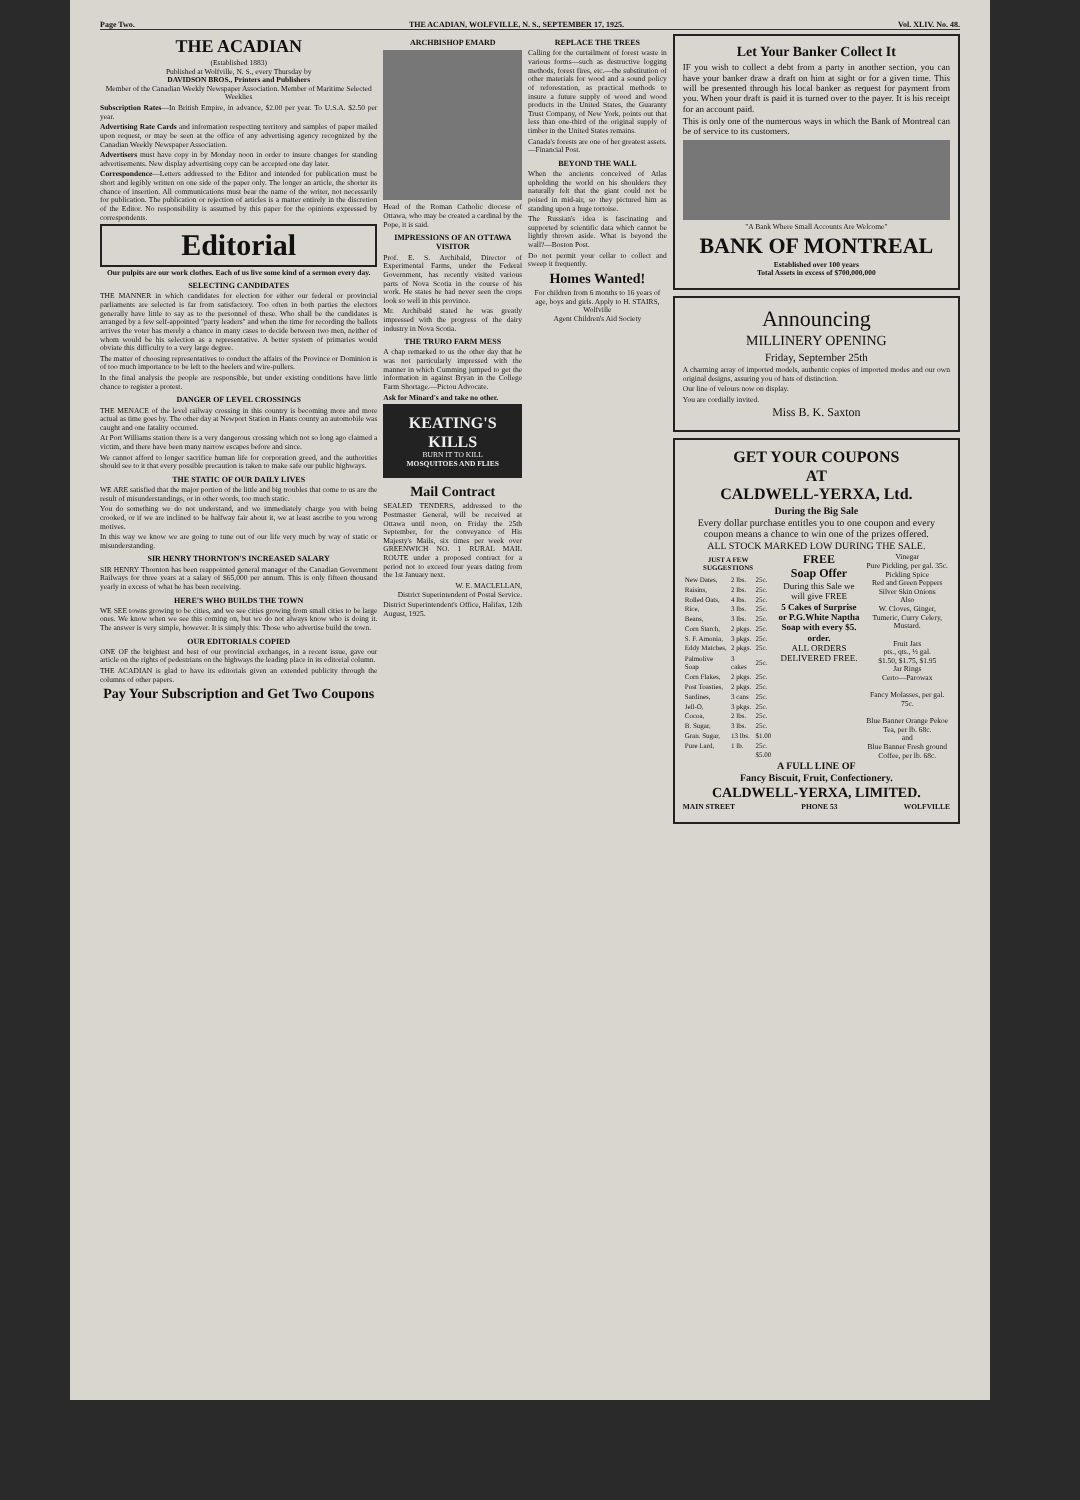Page Two. THE ACADIAN, WOLFVILLE, N. S., SEPTEMBER 17, 1925. Vol. XLIV. No. 48.
THE ACADIAN
(Established 1883)
Published at Wolfville, N. S., every Thursday by
DAVIDSON BROS., Printers and Publishers
Member of the Canadian Weekly Newspaper Association. Member of Maritime Selected Weeklies
Subscription Rates—In British Empire, in advance, $2.00 per year. To U.S.A. $2.50 per year.
Advertising Rate Cards and information respecting territory and samples of paper mailed upon request, or may be seen at the office of any advertising agency recognized by the Canadian Weekly Newspaper Association.
Advertisers must have copy in by Monday noon in order to insure changes for standing advertisements. New display advertising copy can be accepted one day later.
Correspondence—Letters addressed to the Editor and intended for publication must be short and legibly written on one side of the paper only. The longer an article, the shorter its chance of insertion. All communications must bear the name of the writer, not necessarily for publication. The publication or rejection of articles is a matter entirely in the discretion of the Editor. No responsibility is assumed by this paper for the opinions expressed by correspondents.
Editorial
Our pulpits are our work clothes. Each of us live some kind of a sermon every day.
SELECTING CANDIDATES
THE MANNER in which candidates for election for either our federal or provincial parliaments are selected is far from satisfactory. Too often in both parties the electors generally have little to say as to the personnel of these. Who shall be the candidates is arranged by a few self-appointed "party leaders" and when the time for recording the ballots arrives the voter has merely a chance in many cases to decide between two men, neither of whom would be his selection as a representative. A better system of primaries would obviate this difficulty to a very large degree.
The matter of choosing representatives to conduct the affairs of the Province or Dominion is of too much importance to be left to the heelers and wire-pullers.
In the final analysis the people are responsible, but under existing conditions have little chance to register a protest.
DANGER OF LEVEL CROSSINGS
THE MENACE of the level railway crossing in this country is becoming more and more actual as time goes by. The other day at Newport Station in Hants county an automobile was caught and one fatality occurred.
At Port Williams station there is a very dangerous crossing which not so long ago claimed a victim, and there have been many narrow escapes before and since.
We cannot afford to longer sacrifice human life for corporation greed, and the authorities should see to it that every possible precaution is taken to make safe our public highways.
THE STATIC OF OUR DAILY LIVES
WE ARE satisfied that the major portion of the little and big troubles that come to us are the result of misunderstandings, or in other words, too much static.
You do something we do not understand, and we immediately charge you with being crooked, or if we are inclined to be halfway fair about it, we at least ascribe to you wrong motives.
In this way we know we are going to tune out of our life very much by way of static or misunderstanding.
SIR HENRY THORNTON'S INCREASED SALARY
SIR HENRY Thornton has been reappointed general manager of the Canadian Government Railways for three years at a salary of $65,000 per annum. This is only fifteen thousand yearly in excess of what he has been receiving.
HERE'S WHO BUILDS THE TOWN
WE SEE towns growing to be cities, and we see cities growing from small cities to be large ones. We know when we see this coming on, but we do not always know who is doing it. The answer is very simple, however. It is simply this: Those who advertise build the town.
OUR EDITORIALS COPIED
ONE OF the brightest and best of our provincial exchanges, in a recent issue, gave our article on the rights of pedestrians on the highways the leading place in its editorial column.
THE ACADIAN is glad to have its editorials given an extended publicity through the columns of other papers.
Pay Your Subscription and Get Two Coupons
ARCHBISHOP EMARD
Head of the Roman Catholic diocese of Ottawa, who may be created a cardinal by the Pope, it is said.
IMPRESSIONS OF AN OTTAWA VISITOR
Prof. E. S. Archibald, Director of Experimental Farms, under the Federal Government, has recently visited various parts of Nova Scotia in the course of his work. He states he had never seen the crops look so well in this province.
Mr. Archibald stated he was greatly impressed with the progress of the dairy industry in Nova Scotia.
THE TRURO FARM MESS
A chap remarked to us the other day that he was not particularly impressed with the manner in which Cumming jumped to get the information in against Bryan in the College Farm Shortage.—Pictou Advocate.
Ask for Minard's and take no other.
KEATING'S KILLS
BURN IT TO KILL
MOSQUITOES AND FLIES
Mail Contract
SEALED TENDERS, addressed to the Postmaster General, will be received at Ottawa until noon, on Friday the 25th September, for the conveyance of His Majesty's Mails, six times per week over GREENWICH NO. 1 RURAL MAIL ROUTE under a proposed contract for a period not to exceed four years dating from the 1st January next.
W. E. MACLELLAN,
District Superintendent of Postal Service.
District Superintendent's Office, Halifax, 12th August, 1925.
REPLACE THE TREES
Calling for the curtailment of forest waste in various forms—such as destructive logging methods, forest fires, etc.—the substitution of other materials for wood and a sound policy of reforestation, as practical methods to insure a future supply of wood and wood products in the United States, the Guaranty Trust Company, of New York, points out that less than one-third of the original supply of timber in the United States remains.
Canada's forests are one of her greatest assets.—Financial Post.
BEYOND THE WALL
When the ancients conceived of Atlas upholding the world on his shoulders they naturally felt that the giant could not be poised in mid-air, so they pictured him as standing upon a huge tortoise.
The Russian's idea is fascinating and supported by scientific data which cannot be lightly thrown aside. What is beyond the wall?—Boston Post.
Do not permit your cellar to collect and sweep it frequently.
Homes Wanted!
For children from 6 months to 16 years of age, boys and girls. Apply to H. STAIRS, Wolfville
Agent Children's Aid Society
Let Your Banker Collect It
IF you wish to collect a debt from a party in another section, you can have your banker draw a draft on him at sight or for a given time. This will be presented through his local banker as request for payment from you. When your draft is paid it is turned over to the payer. It is his receipt for an account paid.
This is only one of the numerous ways in which the Bank of Montreal can be of service to its customers.
"A Bank Where Small Accounts Are Welcome"
BANK OF MONTREAL
Established over 100 years
Total Assets in excess of $700,000,000
Announcing
MILLINERY OPENING
Friday, September 25th
A charming array of imported models, authentic copies of imported modes and our own original designs, assuring you of hats of distinction.
Our line of velours now on display.
You are cordially invited.
Miss B. K. Saxton
GET YOUR COUPONS
AT
CALDWELL-YERXA, Ltd.
During the Big Sale
Every dollar purchase entitles you to one coupon and every coupon means a chance to win one of the prizes offered.
ALL STOCK MARKED LOW DURING THE SALE.
| JUST A FEW SUGGESTIONS | | |
| --- | --- | --- |
| New Dates, | 2 lbs. | 25c. |
| Raisins, | 2 lbs. | 25c. |
| Rolled Oats, | 4 lbs. | 25c. |
| Rice, | 3 lbs. | 25c. |
| Beans, | 3 lbs. | 25c. |
| Corn Starch, | 2 pkgs. | 25c. |
| S. F. Amonia, | 3 pkgs. | 25c. |
| Eddy Matches, | 2 pkgs. | 25c. |
| Palmolive Soap | 3 cakes | 25c. |
| Corn Flakes, | 2 pkgs. | 25c. |
| Post Toasties, | 2 pkgs. | 25c. |
| Sardines, | 3 cans | 25c. |
| Jell-O, | 3 pkgs. | 25c. |
| Cocoa, | 2 lbs. | 25c. |
| B. Sugar, | 3 lbs. | 25c. |
| Gran. Sugar, | 13 lbs. | $1.00 |
| Pure Lard, | 1 lb. | 25c. |
| | | $5.00 |
FREE
Soap Offer
During this Sale we will give FREE
5 Cakes of Surprise or P.G.White Naptha Soap with every $5. order.
ALL ORDERS DELIVERED FREE.
Vinegar
Pure Pickling, per gal. 35c.
Pickling Spice
Red and Green Peppers
Silver Skin Onions
Also
W. Cloves, Ginger, Tumeric, Curry Celery, Mustard.
Fruit Jars
pts., qts., ½ gal.
$1.50, $1.75, $1.95
Jar Rings
Certo—Parowax
Fancy Molasses, per gal. 75c.
Blue Banner Orange Pekoe Tea, per lb. 68c.
and
Blue Banner Fresh ground Coffee, per lb. 68c.
A FULL LINE OF
Fancy Biscuit, Fruit, Confectionery.
CALDWELL-YERXA, LIMITED.
MAIN STREET PHONE 53 WOLFVILLE